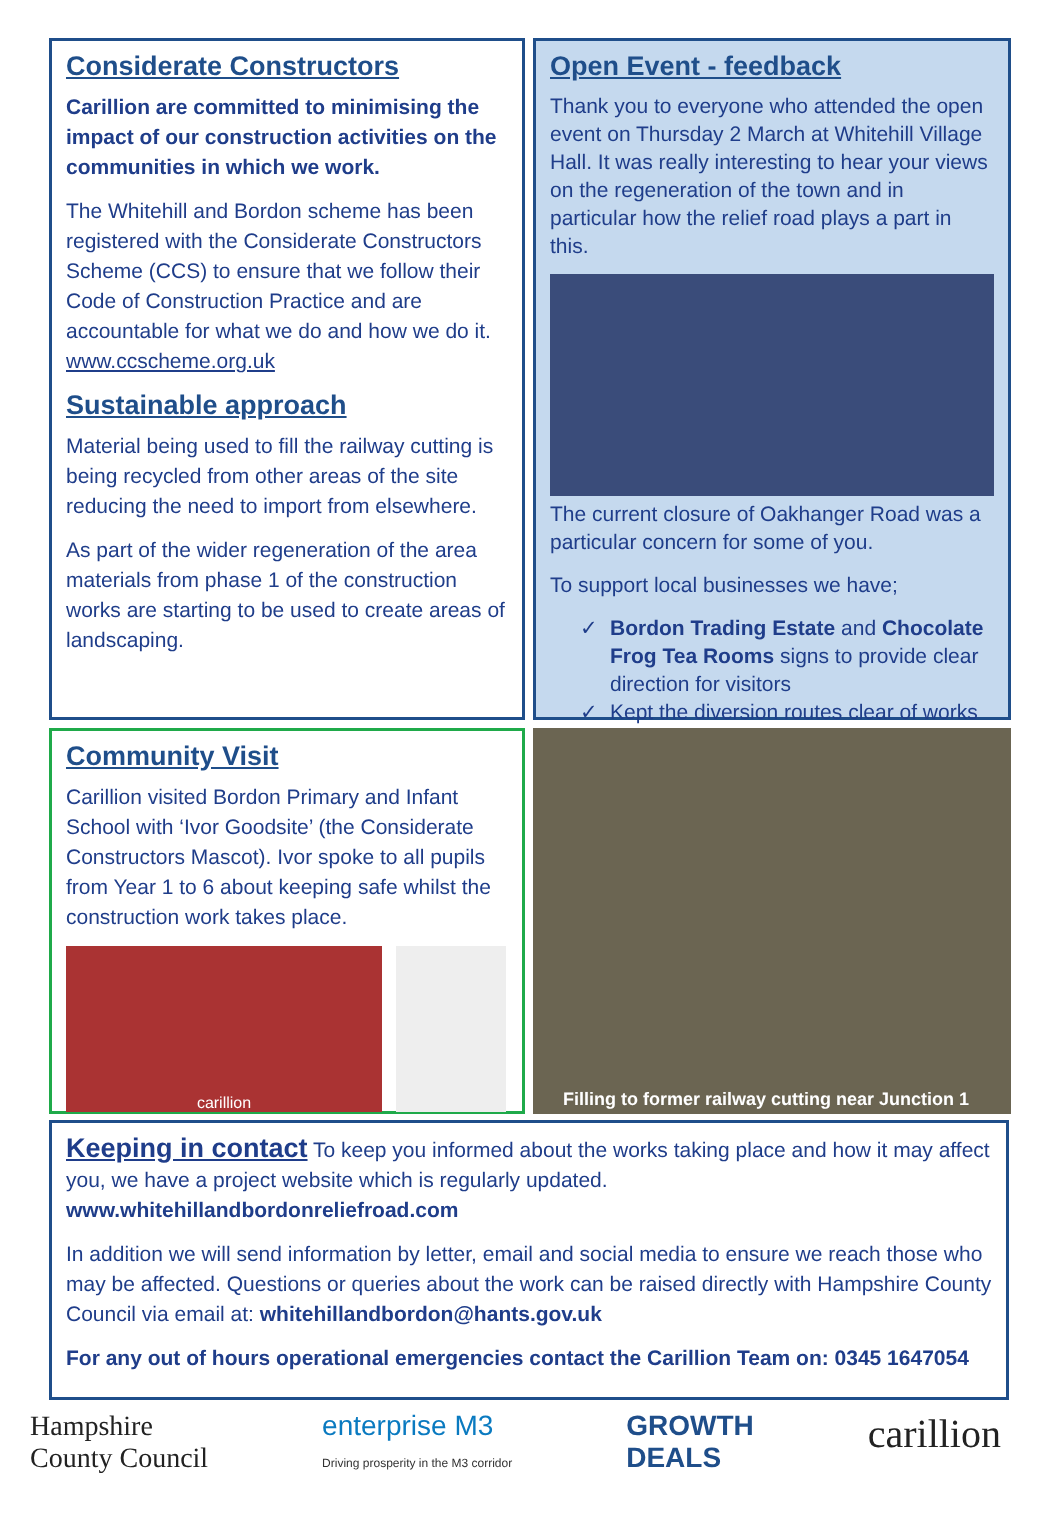Considerate Constructors
Carillion are committed to minimising the impact of our construction activities on the communities in which we work.
The Whitehill and Bordon scheme has been registered with the Considerate Constructors Scheme (CCS) to ensure that we follow their Code of Construction Practice and are accountable for what we do and how we do it. www.ccscheme.org.uk
Sustainable approach
Material being used to fill the railway cutting is being recycled from other areas of the site reducing the need to import from elsewhere.
As part of the wider regeneration of the area materials from phase 1 of the construction works are starting to be used to create areas of landscaping.
Open Event - feedback
Thank you to everyone who attended the open event on Thursday 2 March at Whitehill Village Hall. It was really interesting to hear your views on the regeneration of the town and in particular how the relief road plays a part in this.
The current closure of Oakhanger Road was a particular concern for some of you.
To support local businesses we have;
Bordon Trading Estate and Chocolate Frog Tea Rooms signs to provide clear direction for visitors
Kept the diversion routes clear of works
Community Visit
Carillion visited Bordon Primary and Infant School with ‘Ivor Goodsite’ (the Considerate Constructors Mascot). Ivor spoke to all pupils from Year 1 to 6 about keeping safe whilst the construction work takes place.
carillion
Filling to former railway cutting near Junction 1
Keeping in contact To keep you informed about the works taking place and how it may affect you, we have a project website which is regularly updated.
www.whitehillandbordonreliefroad.com
In addition we will send information by letter, email and social media to ensure we reach those who may be affected. Questions or queries about the work can be raised directly with Hampshire County Council via email at: whitehillandbordon@hants.gov.uk
For any out of hours operational emergencies contact the Carillion Team on: 0345 1647054
Hampshire
County Council
enterprise M3
Driving prosperity in the M3 corridor
GROWTH
DEALS
carillion